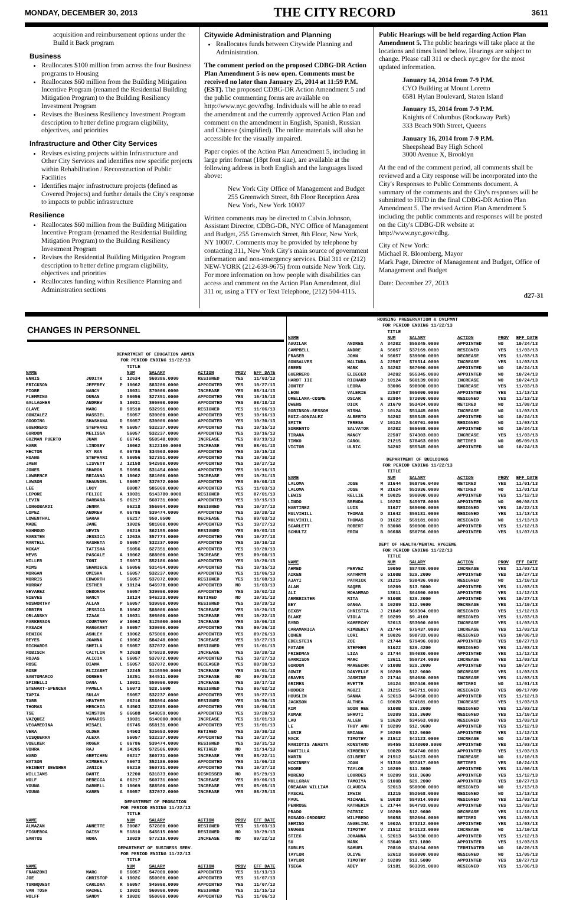MONDAY, DECEMBER 30, 2013 THE CITY RECORD 3611
acquisition and reimbursement options under the Build it Back program
Business
Reallocates $100 million from across the four Business programs to Housing
Reallocates $60 million from the Building Mitigation Incentive Program (renamed the Residential Building Mitigation Program) to the Building Resiliency Investment Program
Revises the Business Resiliency Investment Program description to better define program eligibility, objectives, and priorities
Infrastructure and Other City Services
Revises existing projects within Infrastructure and Other City Services and identifies new specific projects within Rehabilitation / Reconstruction of Public Facilities
Identifies major infrastructure projects (defined as Covered Projects) and further details the City's response to impacts to public infrastructure
Resilience
Reallocates $60 million from the Building Mitigation Incentive Program (renamed the Residential Building Mitigation Program) to the Building Resiliency Investment Program
Revises the Residential Building Mitigation Program description to better define program eligibility, objectives and priorities
Reallocates funding within Resilience Planning and Administration sections
Citywide Administration and Planning
Reallocates funds between Citywide Planning and Administration.
The comment period on the proposed CDBG-DR Action Plan Amendment 5 is now open. Comments must be received no later than January 25, 2014 at 11:59 P.M. (EST). The proposed CDBG-DR Action Amendment 5 and the public commenting forms are available on http://www.nyc.gov/cdbg. Individuals will be able to read the amendment and the currently approved Action Plan and comment on the amendment in English, Spanish, Russian and Chinese (simplified). The online materials will also be accessible for the visually impaired.
Paper copies of the Action Plan Amendment 5, including in large print format (18pt font size), are available at the following address in both English and the languages listed above:
New York City Office of Management and Budget
255 Greenwich Street, 8th Floor Reception Area
New York, New York 10007
Written comments may be directed to Calvin Johnson, Assistant Director, CDBG-DR, NYC Office of Management and Budget, 255 Greenwich Street, 8th Floor, New York, NY 10007. Comments may be provided by telephone by contacting 311, New York City's main source of government information and non-emergency services. Dial 311 or (212) NEW-YORK (212-639-9675) from outside New York City. For more information on how people with disabilities can access and comment on the Action Plan Amendment, dial 311 or, using a TTY or Text Telephone, (212) 504-4115.
Public Hearings will be held regarding Action Plan Amendment 5. The public hearings will take place at the locations and times listed below. Hearings are subject to change. Please call 311 or check nyc.gov for the most updated information.
January 14, 2014 from 7-9 P.M.
CYO Building at Mount Loretto
6581 Hylan Boulevard, Staten Island
January 15, 2014 from 7-9 P.M.
Knights of Columbus (Rockaway Park)
333 Beach 90th Street, Queens
January 16, 2014 from 7-9 P.M.
Sheepshead Bay High School
3000 Avenue X, Brooklyn
At the end of the comment period, all comments shall be reviewed and a City response will be incorporated into the City's Responses to Public Comments document. A summary of the comments and the City's responses will be submitted to HUD in the final CDBG-DR Action Plan Amendment 5. The revised Action Plan Amendment 5 including the public comments and responses will be posted on the City's CDBG-DR website at http://www.nyc.gov/cdbg.
City of New York:
Michael R. Bloomberg, Mayor
Mark Page, Director of Management and Budget, Office of Management and Budget
Date: December 27, 2013
d27-31
CHANGES IN PERSONNEL
| DEPARTMENT OF EDUCATION ADMIN FOR PERIOD ENDING 11/22/13 | | | | | | | |
| | | | TITLE | | | | |
| NAME | | | NUM | SALARY | ACTION | PROV | EFF DATE |
| ENNIS | JUDITH | C | 12634 | $60386.0000 | RESIGNED | YES | 11/03/13 |
| ERICKSON | JEFFREY | P | 10062 | $83200.0000 | APPOINTED | YES | 10/27/13 |
| FIORE | NANCY | | 10031 | $70000.0000 | INCREASE | YES | 08/14/13 |
| FLEMMING | DURAN | O | 56056 | $27351.0000 | APPOINTED | YES | 10/15/13 |
| GALLAGHER | ANDREW | S | 10031 | $95000.0000 | APPOINTED | YES | 08/18/13 |
| GLAVE | MARC | D | 90510 | $32991.0000 | RESIGNED | YES | 11/06/13 |
| GONZALEZ | MASSIEL | | 56057 | $39000.0000 | APPOINTED | YES | 10/16/13 |
| GOODING | SHASHANA | D | 56057 | $39000.0000 | APPOINTED | YES | 10/30/13 |
| GUERRERO | STEPHANI | M | 56057 | $32237.0000 | APPOINTED | YES | 10/15/13 |
| GURDON | MELISSA | | 56057 | $32237.0000 | APPOINTED | YES | 10/16/13 |
| GUZMAN PUERTO | JUAN | C | 06745 | $50548.0000 | INCREASE | YES | 09/19/13 |
| HARR | LINDSEY | | 10062 | $122100.0000 | INCREASE | YES | 08/01/13 |
| HECTOR | KY RAN | A | 06786 | $34563.0000 | APPOINTED | YES | 10/15/13 |
| HUANG | STEPHANI | A | 56056 | $27351.0000 | APPOINTED | YES | 10/30/13 |
| JAEN | LISVETT | J | 12158 | $42980.0000 | APPOINTED | YES | 10/27/13 |
| JONES | SHARON | S | 56056 | $31454.0000 | APPOINTED | YES | 10/16/13 |
| LAWRENCE | BRIANNA | B | 10062 | $81000.0000 | INCREASE | YES | 10/31/13 |
| LAWSON | SHAUNDEL | L | 56057 | $37072.0000 | APPOINTED | YES | 09/08/13 |
| LEE | LUCY | | B0087 | $85000.0000 | APPOINTED | YES | 11/03/13 |
| LEPORE | FELICE | A | 10031 | $143780.0000 | RESIGNED | YES | 07/01/13 |
| LEVIN | BARBARA | S | 06217 | $60731.0000 | APPOINTED | YES | 10/15/13 |
| LONGOBARDI | JENNA | | 06218 | $56094.0000 | RESIGNED | YES | 10/27/13 |
| LOPEZ | ANDREW | A | 06786 | $39474.0000 | APPOINTED | YES | 10/20/13 |
| LOWENTHAL | SARAH | | 06217 | $50.0500 | DECREASE | YES | 09/03/13 |
| MABE | JANE | | 10026 | $81000.0000 | APPOINTED | YES | 10/27/13 |
| MAHMOUD | NEVIN | | 06219 | $62155.0000 | RESIGNED | YES | 09/03/13 |
| MARSTEN | JESSICA | C | 1263A | $57774.0000 | APPOINTED | YES | 10/27/13 |
| MARTELL | RASHETA | O | 56057 | $32237.0000 | APPOINTED | YES | 10/10/13 |
| MCKAY | TATISHA | | 56056 | $27351.0000 | APPOINTED | YES | 10/20/13 |
| MEVS | PASCALE | A | 10062 | $88000.0000 | INCREASE | YES | 09/08/13 |
| MILLER | TONI | I | 56073 | $52186.0000 | APPOINTED | YES | 10/20/13 |
| MIMS | SHANIECE | E | 56056 | $31454.0000 | APPOINTED | YES | 10/15/13 |
| MORGAN | OMISHA | L | 56057 | $32237.0000 | APPOINTED | YES | 11/06/13 |
| MORRIS | EDWORTH | | 56057 | $37072.0000 | RESIGNED | YES | 11/08/13 |
| MURRAY | ESTHER | K | 10124 | $45978.0000 | APPOINTED | NO | 11/03/13 |
| NEVAREZ | DEBORAH | | 56057 | $39000.0000 | APPOINTED | YES | 10/02/13 |
| NIEVES | NANCY | | 10124 | $46223.0000 | RETIRED | NO | 10/31/13 |
| NOSWORTHY | ALLAN | P | 56057 | $39000.0000 | RESIGNED | YES | 10/29/13 |
| OBRIEN | JESSICA | B | 10062 | $88000.0000 | INCREASE | YES | 10/20/13 |
| ORLANSKY | IZAAK | S | 10031 | $95000.0000 | INCREASE | YES | 10/22/13 |
| PARKERSON | COURTNEY | W | 10062 | $125000.0000 | INCREASE | YES | 10/06/13 |
| PASACH | MARGARET | G | 56057 | $39000.0000 | APPOINTED | YES | 09/26/13 |
| RENICK | ASHLEY | E | 10062 | $75000.0000 | APPOINTED | YES | 09/26/13 |
| REYES | JOANNA | C | 10062 | $84240.0000 | INCREASE | YES | 10/27/13 |
| RICHARDS | SHEILA | O | 56057 | $37072.0000 | RESIGNED | YES | 11/01/13 |
| ROBISCH | CAITLIN | M | 1263B | $75828.0000 | INCREASE | YES | 10/20/13 |
| ROJAS | ALICIA | E | 56057 | $37072.0000 | APPOINTED | YES | 10/27/13 |
| ROSE | DIANA | L | 56057 | $37072.0000 | DECEASED | YES | 08/30/13 |
| ROSE | ELIZABET | | 12245 | $116550.0000 | INCREASE | YES | 10/01/13 |
| SANTOMARCO | DOREEN | | 10251 | $44511.0000 | INCREASE | NO | 09/29/13 |
| SPINELLI | DANA | L | 10031 | $59000.0000 | INCREASE | YES | 10/17/13 |
| STEWART-SPENCER | PAMELA | L | 56073 | $28.5600 | RESIGNED | YES | 06/02/13 |
| TAPIA | SULAY | | 56057 | $32237.0000 | APPOINTED | YES | 10/27/13 |
| TARR | HEATHER | | 06216 | $56094.0000 | RESIGNED | YES | 10/30/13 |
| THOMAS | MERCHIA | A | 54503 | $22305.0000 | APPOINTED | YES | 10/06/13 |
| TSE | WINSTON | S | 06688 | $49059.0000 | APPOINTED | YES | 10/20/13 |
| VAZQUEZ | YAMARIS | | 10031 | $140000.0000 | INCREASE | YES | 11/01/13 |
| VEGAMEDINA | MISAEL | | 06745 | $58131.0000 | APPOINTED | YES | 11/01/13 |
| VERA | OLDER | | 54503 | $25653.0000 | RETIRED | YES | 10/30/13 |
| VISQUERRA | ALEXA | | 56057 | $32237.0000 | APPOINTED | YES | 10/27/13 |
| VOELKER | ROGER | C | 06786 | $39474.0000 | RESIGNED | YES | 10/31/13 |
| VOHRA | RAJ | K | 34205 | $72506.0000 | RETIRED | NO | 11/14/13 |
| WARD | GRETCHEN | | 06217 | $60731.0000 | INCREASE | YES | 03/22/11 |
| WATSON | KIMBERLY | | 56073 | $52186.0000 | APPOINTED | YES | 11/06/13 |
| WEINERT BEWSHER | JANICE | | 06219 | $60731.0000 | APPOINTED | YES | 10/27/13 |
| WILLIAMS | DANTE | | 12200 | $31873.0000 | DISMISSED | NO | 05/29/13 |
| WOLF | REBECCA | A | 06217 | $60731.0000 | INCREASE | YES | 09/06/13 |
| YOUNG | DARNELL | D | 10069 | $88500.0000 | INCREASE | YES | 05/05/13 |
| YOUNG | KAREN | A | 56057 | $37072.0000 | INCREASE | YES | 08/25/13 |
| DEPARTMENT OF PROBATION FOR PERIOD ENDING 11/22/13 | | | | | | | |
| | | | TITLE | | | | |
| NAME | | | NUM | SALARY | ACTION | PROV | EFF DATE |
| ALMAZAN | ANNETTE | B | 30087 | $72800.0000 | RESIGNED | YES | 11/03/13 |
| FIGUEROA | DAISY | M | 51810 | $45615.0000 | RESIGNED | NO | 10/29/13 |
| SANTOS | NORA | | 10029 | $77219.0000 | INCREASE | NO | 09/22/13 |
| DEPARTMENT OF BUSINESS SERV. FOR PERIOD ENDING 11/22/13 | | | | | | | |
| | | | TITLE | | | | |
| NAME | | | NUM | SALARY | ACTION | PROV | EFF DATE |
| FRANZONI | MARC | D | 56057 | $47000.0000 | APPOINTED | YES | 11/13/13 |
| JOE | CHRISTOP | A | 1002C | $50000.0000 | APPOINTED | YES | 11/07/13 |
| TURNQUEST | CARLORA | R | 56057 | $45000.0000 | APPOINTED | YES | 11/07/13 |
| VAN TOSH | RACHEL | C | 1002C | $60000.0000 | RESIGNED | YES | 11/15/13 |
| WOLFF | SANDY | R | 1002C | $50000.0000 | APPOINTED | YES | 11/06/13 |
| HOUSING PRESERVATION & DVLPMNT FOR PERIOD ENDING 11/22/13 | | | | | | | |
| | | | TITLE | | | | |
| NAME | | | NUM | SALARY | ACTION | PROV | EFF DATE |
| AGUILAR | ANDRES | A | 34202 | $55345.0000 | APPOINTED | NO | 10/24/13 |
| CAMPBELL | ANDRE | A | 56057 | $37169.0000 | RESIGNED | YES | 11/03/13 |
| FRASER | JOHN | W | 56057 | $39000.0000 | DECREASE | YES | 11/03/13 |
| GONSALVES | MALINDA | A | 22507 | $70314.0000 | INCREASE | YES | 11/03/13 |
| GREEN | MARK | A | 34202 | $67000.0000 | APPOINTED | NO | 10/24/13 |
| GUERRERO | ELIECER | | 34202 | $55345.0000 | APPOINTED | NO | 10/24/13 |
| HARDT III | RICHARD | J | 10124 | $60139.0000 | INCREASE | NO | 10/24/13 |
| JONTEF | LEORA | | 83006 | $98000.0000 | INCREASE | YES | 11/03/13 |
| LEON | VALERIE | | 22507 | $65000.0000 | APPOINTED | YES | 11/13/13 |
| ORELLANA-COSME | OSCAR | E | 82984 | $72000.0000 | RESIGNED | YES | 11/13/13 |
| OWENS | DICK | A | 31670 | $53434.0000 | RETIRED | NO | 11/08/13 |
| ROBINSON-SESSOM | NISHA | J | 10124 | $51445.0000 | INCREASE | NO | 11/03/13 |
| RUIZ-GONZALEZ | ALBERTO | | 34202 | $55345.0000 | APPOINTED | NO | 10/24/13 |
| SMITH | TERESA | V | 10124 | $46701.0000 | RESIGNED | NO | 11/03/13 |
| SORRENTO | SALVATOR | | 34202 | $65698.0000 | APPOINTED | NO | 10/24/13 |
| TIRANA | NANCY | | 22507 | $74303.0000 | INCREASE | YES | 11/03/13 |
| TIMKO | CAROL | | 21215 | $78463.0000 | RETIRED | NO | 05/09/13 |
| VICTOR | ULRIC | | 34202 | $55345.0000 | APPOINTED | NO | 10/24/13 |
| DEPARTMENT OF BUILDINGS FOR PERIOD ENDING 11/22/13 | | | | | | | |
| | | | TITLE | | | | |
| NAME | | | NUM | SALARY | ACTION | PROV | EFF DATE |
| LALOMA | JOSE | M | 31644 | $68756.0400 | RETIRED | YES | 11/01/13 |
| LALOMA | JOSE | M | 31624 | $51936.0000 | RETIRED | NO | 11/01/13 |
| LEWIS | KELLIE | M | 10025 | $90000.0000 | APPOINTED | YES | 11/12/13 |
| LINDO | BRENDA | L | 10252 | $45978.0000 | APPOINTED | NO | 09/08/13 |
| MARTINEZ | LUIS | | 31627 | $65000.0000 | RESIGNED | YES | 10/22/13 |
| MULVIHILL | THOMAS | D | 31642 | $59181.0000 | RESIGNED | YES | 11/13/13 |
| MULVIHILL | THOMAS | D | 31622 | $59181.0000 | RESIGNED | NO | 11/13/13 |
| SCARLETT | ROBERT | R | 83008 | $90000.0000 | APPOINTED | YES | 11/12/13 |
| SCHULTZ | ERIN | B | 06688 | $50756.0000 | APPOINTED | YES | 11/07/13 |
| DEPT OF HEALTH/MENTAL HYGIENE FOR PERIOD ENDING 11/22/13 | | | | | | | |
| | | | TITLE | | | | |
| NAME | | | NUM | SALARY | ACTION | PROV | EFF DATE |
| AHMED | PERVEZ | | 10050 | $87480.0000 | INCREASE | YES | 11/03/13 |
| AIKEN | KATHRYN | G | 5100B | $29.2000 | APPOINTED | YES | 10/27/13 |
| AJAYI | PATRICK | K | 31215 | $38436.0000 | RESIGNED | NO | 11/10/13 |
| ALAM | SAQEB | | 10209 | $13.5000 | APPOINTED | YES | 11/03/13 |
| ALI | MOHAMMAD | | 13611 | $64800.0000 | APPOINTED | YES | 11/12/13 |
| ARMBRISTER | RITA | F | 5100B | $29.2000 | APPOINTED | YES | 10/27/13 |
| BEY | GANGA | S | 10209 | $12.9600 | DECREASE | YES | 11/10/13 |
| BIXBY | CHRISTIA | J | 21849 | $69304.0000 | RESIGNED | YES | 11/12/13 |
| BLAKE | VIOLA | E | 10209 | $9.4100 | RESIGNED | YES | 11/03/13 |
| BYRD | KAMEECHY | | 52613 | $53000.0000 | INCREASE | YES | 11/03/13 |
| CARAMANICA | KIMBERLY | A | 21744 | $75437.0000 | INCREASE | YES | 11/03/13 |
| COHEN | LORI | M | 10026 | $98733.0000 | RESIGNED | YES | 10/06/13 |
| EDELSTEIN | ZOE | R | 21744 | $79496.0000 | APPOINTED | YES | 10/27/13 |
| FATADE | STEPHEN | | 51022 | $29.4200 | RESIGNED | YES | 11/03/13 |
| FRIEDMAN | LIZA | G | 21744 | $54080.0000 | APPOINTED | YES | 11/12/13 |
| GARRISON | MARC | | 13611 | $59724.0000 | INCREASE | YES | 11/03/13 |
| GORDON | MAREECHR | V | 5100B | $29.2000 | APPOINTED | YES | 10/27/13 |
| GOWIE | DANYELLE | N | 10209 | $12.9600 | DECREASE | YES | 11/03/13 |
| GRAVES | JASMINE | D | 21744 | $54080.0000 | INCREASE | YES | 11/03/13 |
| GRIMES | EVETTE | | 10124 | $57446.0000 | RETIRED | NO | 11/01/13 |
| HODDER | NGOZI | A | 31215 | $45711.0000 | RESIGNED | YES | 09/17/09 |
| HOUSLIN | SANNA | A | 52613 | $43068.0000 | APPOINTED | YES | 11/12/13 |
| JACKSON | ALTHEA | C | 1002D | $74181.0000 | INCREASE | YES | 11/03/13 |
| KIM | SOON HEE | | 5100B | $29.2000 | RESIGNED | YES | 11/03/13 |
| KUMAR | SHRUTI | | 10209 | $10.3600 | RESIGNED | YES | 11/10/13 |
| LAU | ALLEN | S | 13620 | $34563.0000 | RESIGNED | YES | 11/03/13 |
| LE | THUY ANH | T | 10209 | $12.9600 | APPOINTED | YES | 11/12/13 |
| LURIE | BRIANA | F | 10209 | $12.9600 | APPOINTED | YES | 11/12/13 |
| MACK | TIMOTHY | E | 21512 | $41123.0000 | INCREASE | NO | 11/10/13 |
| MANIOTIS ANASTA | KONSTAND | | 95455 | $143000.0000 | APPOINTED | YES | 11/03/13 |
| MANTILLA | KIMBERLY | | 1002D | $54740.0000 | APPOINTED | YES | 11/03/13 |
| MARIN | GILBERT | M | 21512 | $41123.0000 | INCREASE | NO | 11/10/13 |
| MCKINNEY | JOAN | H | 51310 | $57417.0000 | RETIRED | YES | 10/24/13 |
| MOORE | TAYLOR | J | 10209 | $11.3600 | APPOINTED | YES | 11/06/13 |
| MORENO | LOURDES | M | 10209 | $10.3600 | APPOINTED | YES | 11/12/13 |
| MULLGRAV | TAMOIYA | S | 5100B | $29.2000 | APPOINTED | YES | 10/27/13 |
| OREAGAN WILLIAM | CLAUDIA | | 52613 | $50000.0000 | RESIGNED | NO | 11/13/13 |
| PASCAL | IRWIN | | 31215 | $52568.0000 | RESIGNED | NO | 11/13/13 |
| PAUL | MICHAEL | E | 10038 | $84914.0000 | RESIGNED | YES | 11/03/13 |
| PENROSE | KATHERIN | L | 21744 | $64793.0000 | APPOINTED | YES | 11/03/13 |
| PRADO | PATRIC | V | 10209 | $12.9600 | DECREASE | YES | 11/10/13 |
| ROSADO-ORDONEZ | WILFREDO | | 56058 | $52604.0000 | RETIRED | YES | 11/03/13 |
| SEMINO | ANGELINA | M | 1002A | $73212.0000 | APPOINTED | YES | 11/03/13 |
| SNUGGS | TIMOTHY | V | 21512 | $41123.0000 | INCREASE | NO | 11/10/13 |
| STIEG | JOHANNA | L | 52613 | $49330.0000 | APPOINTED | YES | 11/12/13 |
| SU | MARK | K | 53040 | $71.1800 | APPOINTED | YES | 11/03/13 |
| SURLES | SAMUEL | | 70810 | $34194.0000 | TERMINATED | NO | 10/20/13 |
| TAYLOR | OLIVE | | 52613 | $50000.0000 | RESIGNED | NO | 11/05/13 |
| TAYLOR | TIMOTHY | J | 10209 | $13.5000 | APPOINTED | YES | 10/27/13 |
| TSEGA | ADEY | | 51181 | $63391.0000 | RESIGNED | YES | 11/06/13 |